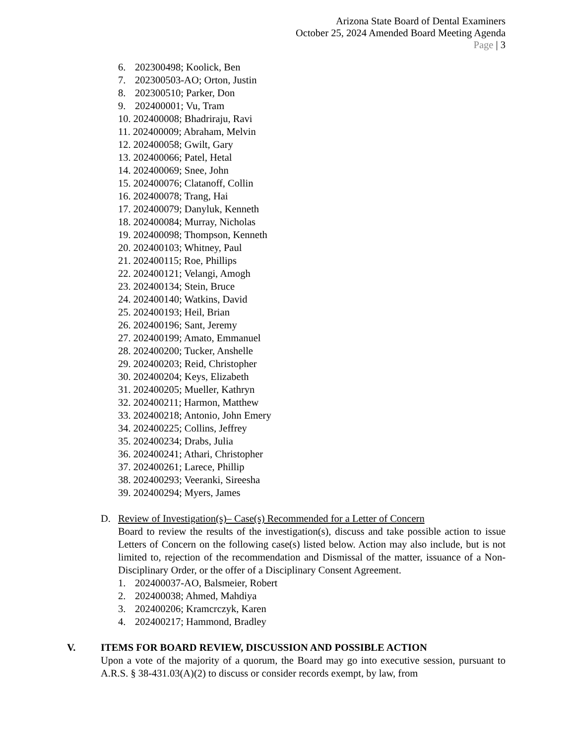Arizona State Board of Dental Examiners
October 25, 2024 Amended Board Meeting Agenda
Page | 3
6. 202300498; Koolick, Ben
7. 202300503-AO; Orton, Justin
8. 202300510; Parker, Don
9. 202400001; Vu, Tram
10. 202400008; Bhadriraju, Ravi
11. 202400009; Abraham, Melvin
12. 202400058; Gwilt, Gary
13. 202400066; Patel, Hetal
14. 202400069; Snee, John
15. 202400076; Clatanoff, Collin
16. 202400078; Trang, Hai
17. 202400079; Danyluk, Kenneth
18. 202400084; Murray, Nicholas
19. 202400098; Thompson, Kenneth
20. 202400103; Whitney, Paul
21. 202400115; Roe, Phillips
22. 202400121; Velangi, Amogh
23. 202400134; Stein, Bruce
24. 202400140; Watkins, David
25. 202400193; Heil, Brian
26. 202400196; Sant, Jeremy
27. 202400199; Amato, Emmanuel
28. 202400200; Tucker, Anshelle
29. 202400203; Reid, Christopher
30. 202400204; Keys, Elizabeth
31. 202400205; Mueller, Kathryn
32. 202400211; Harmon, Matthew
33. 202400218; Antonio, John Emery
34. 202400225; Collins, Jeffrey
35. 202400234; Drabs, Julia
36. 202400241; Athari, Christopher
37. 202400261; Larece, Phillip
38. 202400293; Veeranki, Sireesha
39. 202400294; Myers, James
D. Review of Investigation(s)– Case(s) Recommended for a Letter of Concern
Board to review the results of the investigation(s), discuss and take possible action to issue Letters of Concern on the following case(s) listed below. Action may also include, but is not limited to, rejection of the recommendation and Dismissal of the matter, issuance of a Non-Disciplinary Order, or the offer of a Disciplinary Consent Agreement.
1. 202400037-AO, Balsmeier, Robert
2. 202400038; Ahmed, Mahdiya
3. 202400206; Kramcrczyk, Karen
4. 202400217; Hammond, Bradley
V. ITEMS FOR BOARD REVIEW, DISCUSSION AND POSSIBLE ACTION
Upon a vote of the majority of a quorum, the Board may go into executive session, pursuant to A.R.S. § 38-431.03(A)(2) to discuss or consider records exempt, by law, from